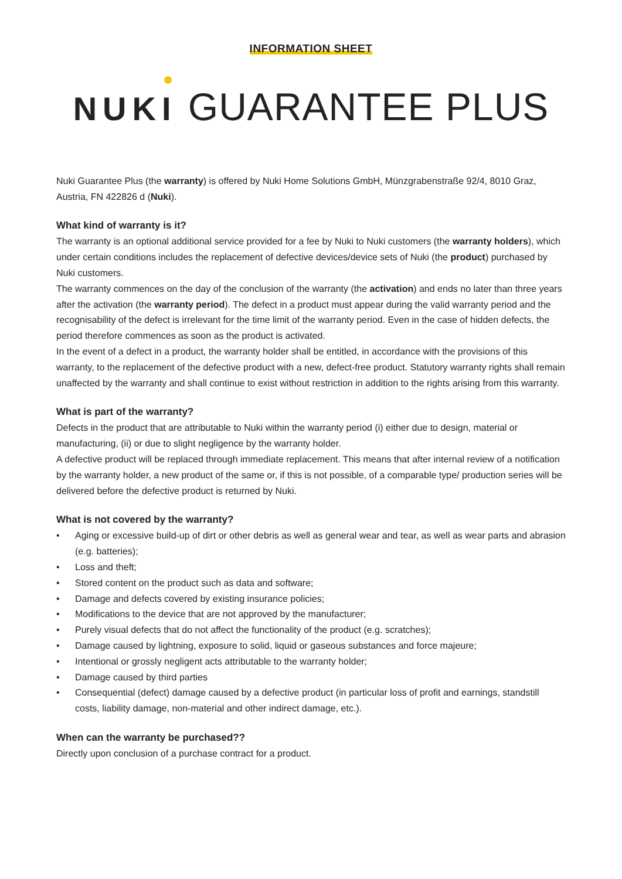INFORMATION SHEET
NUKI GUARANTEE PLUS
Nuki Guarantee Plus (the warranty) is offered by Nuki Home Solutions GmbH, Münzgrabenstraße 92/4, 8010 Graz, Austria, FN 422826 d (Nuki).
What kind of warranty is it?
The warranty is an optional additional service provided for a fee by Nuki to Nuki customers (the warranty holders), which under certain conditions includes the replacement of defective devices/device sets of Nuki (the product) purchased by Nuki customers.
The warranty commences on the day of the conclusion of the warranty (the activation) and ends no later than three years after the activation (the warranty period). The defect in a product must appear during the valid warranty period and the recognisability of the defect is irrelevant for the time limit of the warranty period. Even in the case of hidden defects, the period therefore commences as soon as the product is activated.
In the event of a defect in a product, the warranty holder shall be entitled, in accordance with the provisions of this warranty, to the replacement of the defective product with a new, defect-free product. Statutory warranty rights shall remain unaffected by the warranty and shall continue to exist without restriction in addition to the rights arising from this warranty.
What is part of the warranty?
Defects in the product that are attributable to Nuki within the warranty period (i) either due to design, material or manufacturing, (ii) or due to slight negligence by the warranty holder.
A defective product will be replaced through immediate replacement. This means that after internal review of a notification by the warranty holder, a new product of the same or, if this is not possible, of a comparable type/ production series will be delivered before the defective product is returned by Nuki.
What is not covered by the warranty?
• Aging or excessive build-up of dirt or other debris as well as general wear and tear, as well as wear parts and abrasion (e.g. batteries);
• Loss and theft;
• Stored content on the product such as data and software;
• Damage and defects covered by existing insurance policies;
• Modifications to the device that are not approved by the manufacturer;
• Purely visual defects that do not affect the functionality of the product (e.g. scratches);
• Damage caused by lightning, exposure to solid, liquid or gaseous substances and force majeure;
• Intentional or grossly negligent acts attributable to the warranty holder;
• Damage caused by third parties
• Consequential (defect) damage caused by a defective product (in particular loss of profit and earnings, standstill costs, liability damage, non-material and other indirect damage, etc.).
When can the warranty be purchased??
Directly upon conclusion of a purchase contract for a product.